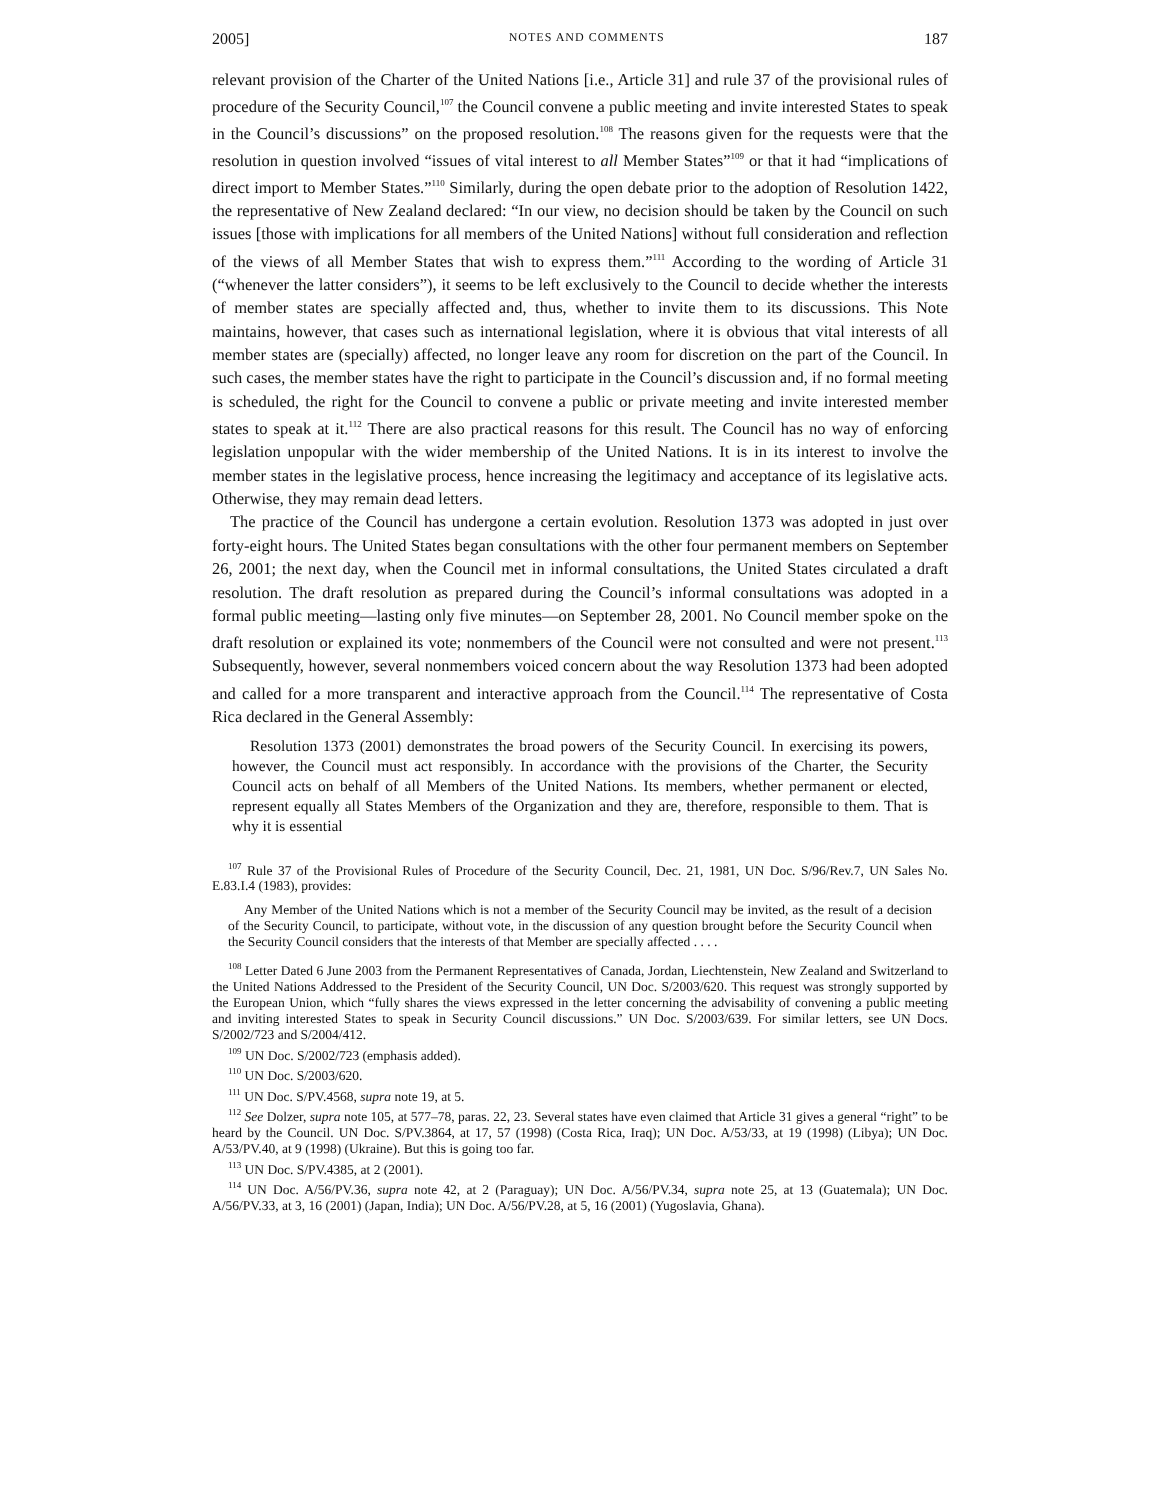2005] NOTES AND COMMENTS 187
relevant provision of the Charter of the United Nations [i.e., Article 31] and rule 37 of the provisional rules of procedure of the Security Council,<sup>107</sup> the Council convene a public meeting and invite interested States to speak in the Council’s discussions” on the proposed resolution.<sup>108</sup> The reasons given for the requests were that the resolution in question involved “issues of vital interest to all Member States”<sup>109</sup> or that it had “implications of direct import to Member States.”<sup>110</sup> Similarly, during the open debate prior to the adoption of Resolution 1422, the representative of New Zealand declared: “In our view, no decision should be taken by the Council on such issues [those with implications for all members of the United Nations] without full consideration and reflection of the views of all Member States that wish to express them.”<sup>111</sup> According to the wording of Article 31 (“whenever the latter considers”), it seems to be left exclusively to the Council to decide whether the interests of member states are specially affected and, thus, whether to invite them to its discussions. This Note maintains, however, that cases such as international legislation, where it is obvious that vital interests of all member states are (specially) affected, no longer leave any room for discretion on the part of the Council. In such cases, the member states have the right to participate in the Council’s discussion and, if no formal meeting is scheduled, the right for the Council to convene a public or private meeting and invite interested member states to speak at it.<sup>112</sup> There are also practical reasons for this result. The Council has no way of enforcing legislation unpopular with the wider membership of the United Nations. It is in its interest to involve the member states in the legislative process, hence increasing the legitimacy and acceptance of its legislative acts. Otherwise, they may remain dead letters.
The practice of the Council has undergone a certain evolution. Resolution 1373 was adopted in just over forty-eight hours. The United States began consultations with the other four permanent members on September 26, 2001; the next day, when the Council met in informal consultations, the United States circulated a draft resolution. The draft resolution as prepared during the Council’s informal consultations was adopted in a formal public meeting—lasting only five minutes—on September 28, 2001. No Council member spoke on the draft resolution or explained its vote; nonmembers of the Council were not consulted and were not present.<sup>113</sup> Subsequently, however, several nonmembers voiced concern about the way Resolution 1373 had been adopted and called for a more transparent and interactive approach from the Council.<sup>114</sup> The representative of Costa Rica declared in the General Assembly:
Resolution 1373 (2001) demonstrates the broad powers of the Security Council. In exercising its powers, however, the Council must act responsibly. In accordance with the provisions of the Charter, the Security Council acts on behalf of all Members of the United Nations. Its members, whether permanent or elected, represent equally all States Members of the Organization and they are, therefore, responsible to them. That is why it is essential
<sup>107</sup> Rule 37 of the Provisional Rules of Procedure of the Security Council, Dec. 21, 1981, UN Doc. S/96/Rev.7, UN Sales No. E.83.I.4 (1983), provides:
Any Member of the United Nations which is not a member of the Security Council may be invited, as the result of a decision of the Security Council, to participate, without vote, in the discussion of any question brought before the Security Council when the Security Council considers that the interests of that Member are specially affected . . . .
<sup>108</sup> Letter Dated 6 June 2003 from the Permanent Representatives of Canada, Jordan, Liechtenstein, New Zealand and Switzerland to the United Nations Addressed to the President of the Security Council, UN Doc. S/2003/620. This request was strongly supported by the European Union, which “fully shares the views expressed in the letter concerning the advisability of convening a public meeting and inviting interested States to speak in Security Council discussions.” UN Doc. S/2003/639. For similar letters, see UN Docs. S/2002/723 and S/2004/412.
<sup>109</sup> UN Doc. S/2002/723 (emphasis added).
<sup>110</sup> UN Doc. S/2003/620.
<sup>111</sup> UN Doc. S/PV.4568, supra note 19, at 5.
<sup>112</sup> See Dolzer, supra note 105, at 577–78, paras. 22, 23. Several states have even claimed that Article 31 gives a general “right” to be heard by the Council. UN Doc. S/PV.3864, at 17, 57 (1998) (Costa Rica, Iraq); UN Doc. A/53/33, at 19 (1998) (Libya); UN Doc. A/53/PV.40, at 9 (1998) (Ukraine). But this is going too far.
<sup>113</sup> UN Doc. S/PV.4385, at 2 (2001).
<sup>114</sup> UN Doc. A/56/PV.36, supra note 42, at 2 (Paraguay); UN Doc. A/56/PV.34, supra note 25, at 13 (Guatemala); UN Doc. A/56/PV.33, at 3, 16 (2001) (Japan, India); UN Doc. A/56/PV.28, at 5, 16 (2001) (Yugoslavia, Ghana).